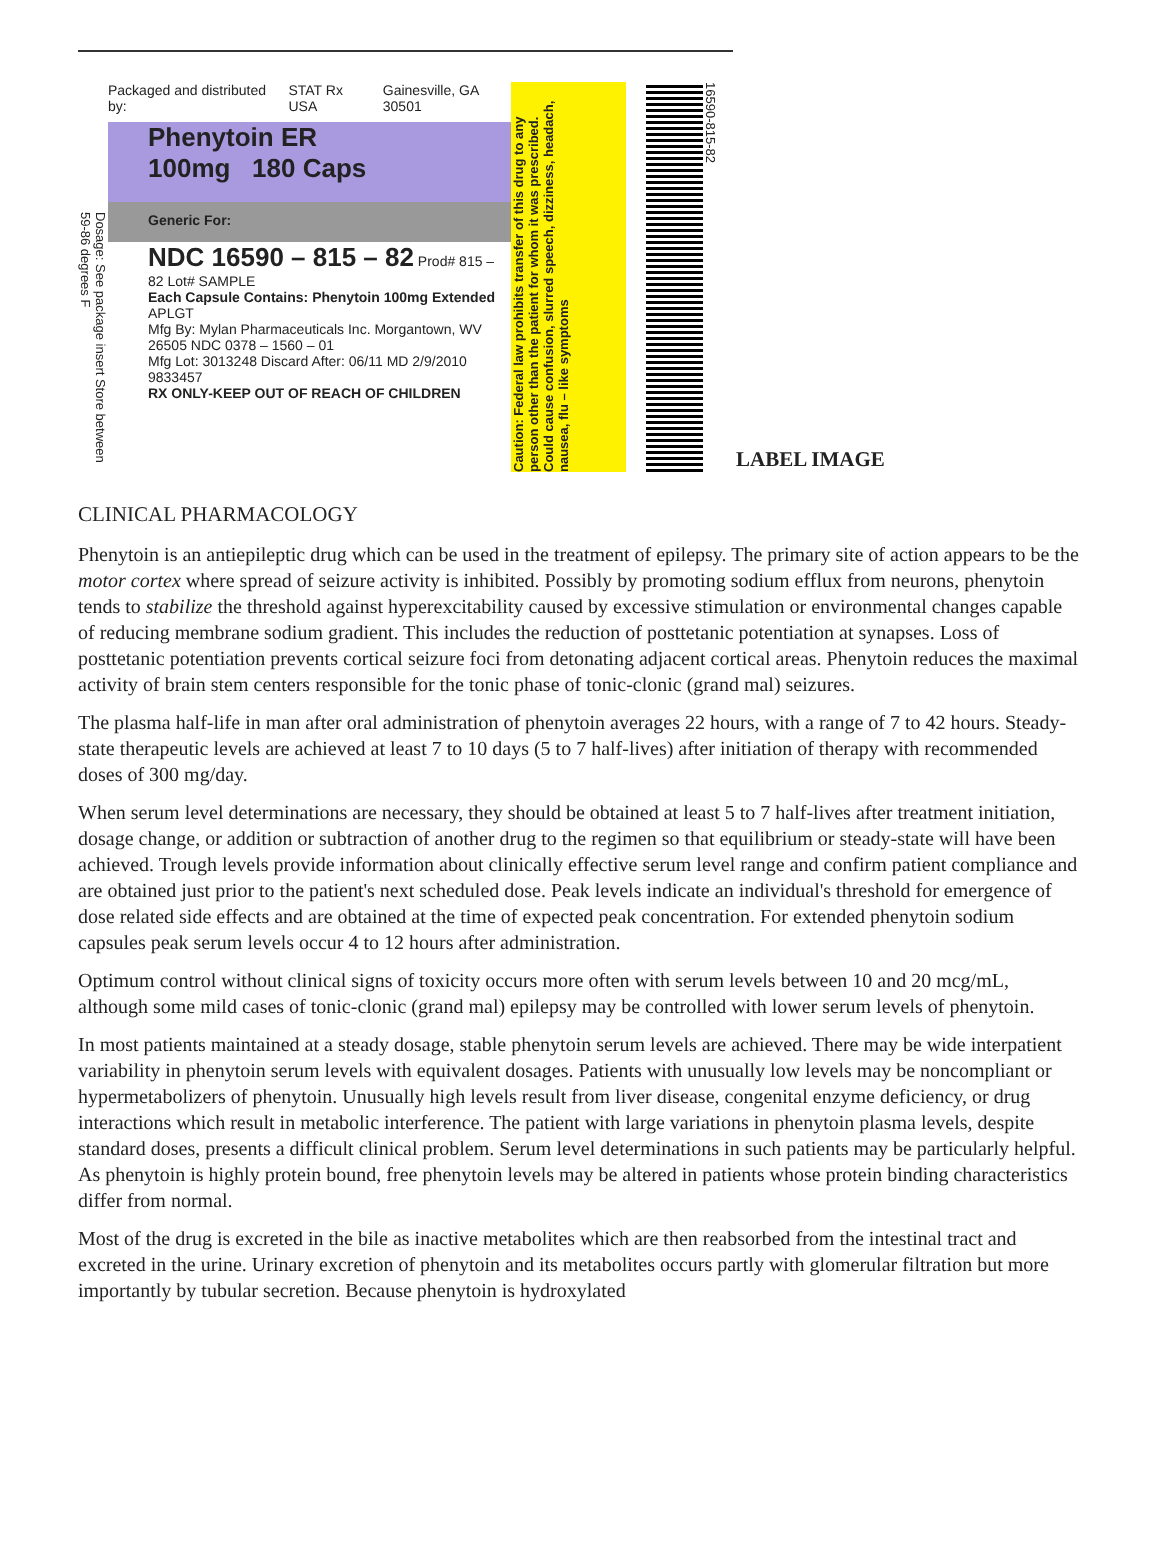Dosage: See package insert Store between 59-86 degrees F
Packaged and distributed by: STAT Rx USA Gainesville, GA 30501
Phenytoin ER
100mg 180 Caps
Generic For:
NDC 16590 – 815 – 82 Prod# 815 – 82 Lot# SAMPLE
Each Capsule Contains: Phenytoin 100mg Extended
APLGT
Mfg By: Mylan Pharmaceuticals Inc. Morgantown, WV 26505 NDC 0378 – 1560 – 01
Mfg Lot: 3013248 Discard After: 06/11 MD 2/9/2010 9833457
RX ONLY-KEEP OUT OF REACH OF CHILDREN
Caution: Federal law prohibits transfer of this drug to any person other than the patient for whom it was prescribed. Could cause confusion, slurred speech, dizziness, headach, nausea, flu – like symptoms
16590-815-82
LABEL IMAGE
CLINICAL PHARMACOLOGY
Phenytoin is an antiepileptic drug which can be used in the treatment of epilepsy. The primary site of action appears to be the motor cortex where spread of seizure activity is inhibited. Possibly by promoting sodium efflux from neurons, phenytoin tends to stabilize the threshold against hyperexcitability caused by excessive stimulation or environmental changes capable of reducing membrane sodium gradient. This includes the reduction of posttetanic potentiation at synapses. Loss of posttetanic potentiation prevents cortical seizure foci from detonating adjacent cortical areas. Phenytoin reduces the maximal activity of brain stem centers responsible for the tonic phase of tonic-clonic (grand mal) seizures.
The plasma half-life in man after oral administration of phenytoin averages 22 hours, with a range of 7 to 42 hours. Steady-state therapeutic levels are achieved at least 7 to 10 days (5 to 7 half-lives) after initiation of therapy with recommended doses of 300 mg/day.
When serum level determinations are necessary, they should be obtained at least 5 to 7 half-lives after treatment initiation, dosage change, or addition or subtraction of another drug to the regimen so that equilibrium or steady-state will have been achieved. Trough levels provide information about clinically effective serum level range and confirm patient compliance and are obtained just prior to the patient's next scheduled dose. Peak levels indicate an individual's threshold for emergence of dose related side effects and are obtained at the time of expected peak concentration. For extended phenytoin sodium capsules peak serum levels occur 4 to 12 hours after administration.
Optimum control without clinical signs of toxicity occurs more often with serum levels between 10 and 20 mcg/mL, although some mild cases of tonic-clonic (grand mal) epilepsy may be controlled with lower serum levels of phenytoin.
In most patients maintained at a steady dosage, stable phenytoin serum levels are achieved. There may be wide interpatient variability in phenytoin serum levels with equivalent dosages. Patients with unusually low levels may be noncompliant or hypermetabolizers of phenytoin. Unusually high levels result from liver disease, congenital enzyme deficiency, or drug interactions which result in metabolic interference. The patient with large variations in phenytoin plasma levels, despite standard doses, presents a difficult clinical problem. Serum level determinations in such patients may be particularly helpful. As phenytoin is highly protein bound, free phenytoin levels may be altered in patients whose protein binding characteristics differ from normal.
Most of the drug is excreted in the bile as inactive metabolites which are then reabsorbed from the intestinal tract and excreted in the urine. Urinary excretion of phenytoin and its metabolites occurs partly with glomerular filtration but more importantly by tubular secretion. Because phenytoin is hydroxylated